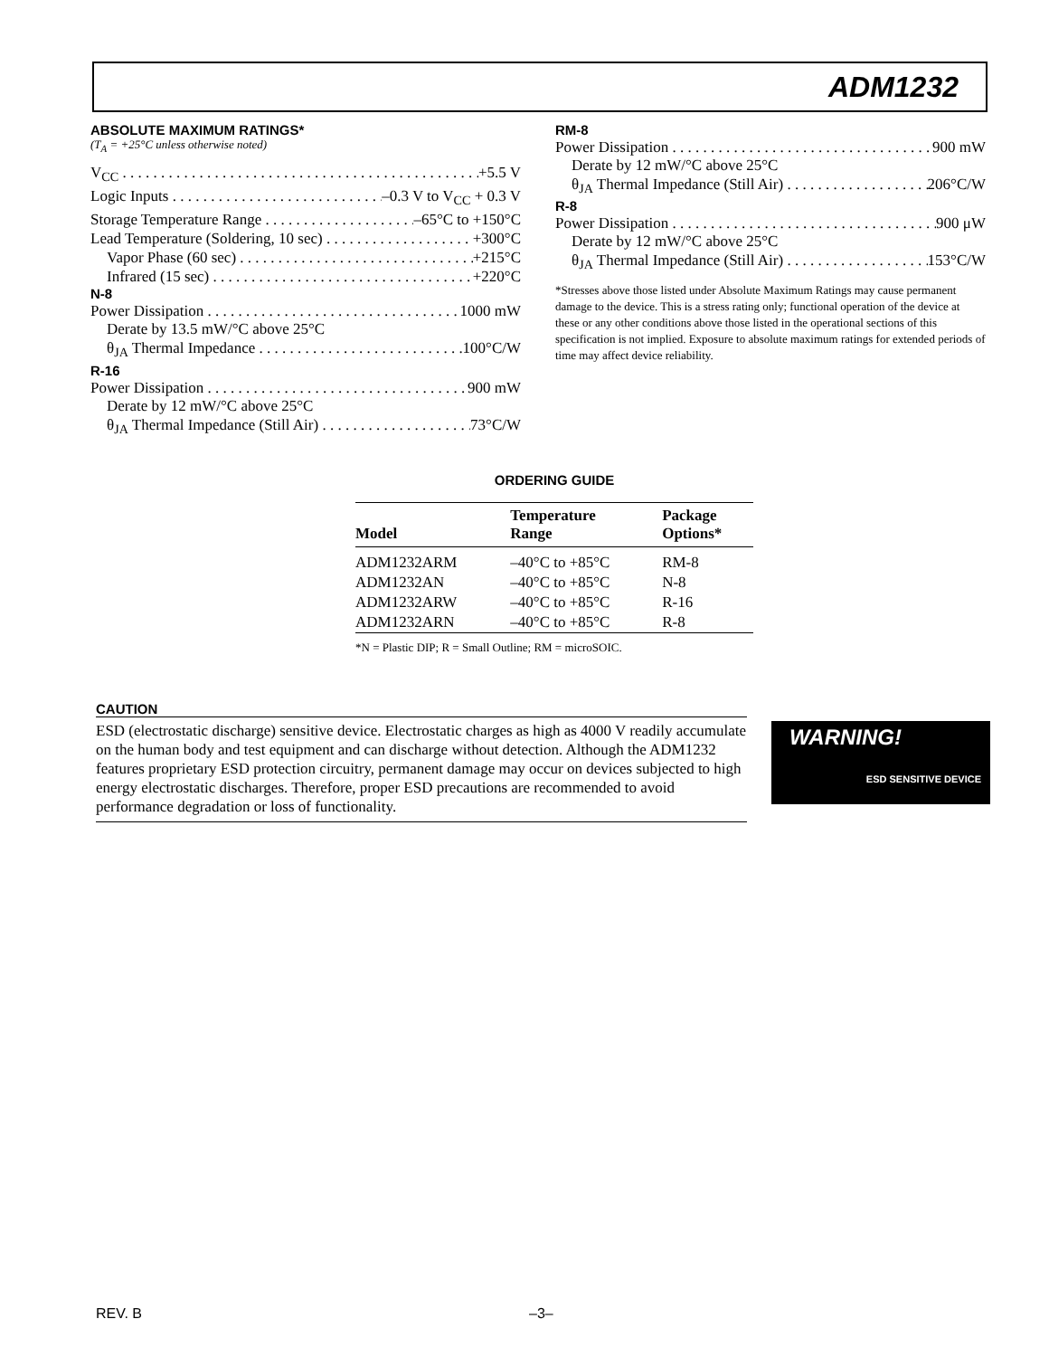ADM1232
ABSOLUTE MAXIMUM RATINGS*
(T<sub>A</sub> = +25°C unless otherwise noted)
V<sub>CC</sub> +5.5 V
Logic Inputs –0.3 V to V<sub>CC</sub> + 0.3 V
Storage Temperature Range –65°C to +150°C
Lead Temperature (Soldering, 10 sec) +300°C
Vapor Phase (60 sec) +215°C
Infrared (15 sec) +220°C
N-8
Power Dissipation 1000 mW
Derate by 13.5 mW/°C above 25°C
θ<sub>JA</sub> Thermal Impedance 100°C/W
R-16
Power Dissipation 900 mW
Derate by 12 mW/°C above 25°C
θ<sub>JA</sub> Thermal Impedance (Still Air) 73°C/W
RM-8
Power Dissipation 900 mW
Derate by 12 mW/°C above 25°C
θ<sub>JA</sub> Thermal Impedance (Still Air) 206°C/W
R-8
Power Dissipation 900 μW
Derate by 12 mW/°C above 25°C
θ<sub>JA</sub> Thermal Impedance (Still Air) 153°C/W
*Stresses above those listed under Absolute Maximum Ratings may cause permanent damage to the device. This is a stress rating only; functional operation of the device at these or any other conditions above those listed in the operational sections of this specification is not implied. Exposure to absolute maximum ratings for extended periods of time may affect device reliability.
ORDERING GUIDE
| Model | Temperature Range | Package Options* |
| --- | --- | --- |
| ADM1232ARM | –40°C to +85°C | RM-8 |
| ADM1232AN | –40°C to +85°C | N-8 |
| ADM1232ARW | –40°C to +85°C | R-16 |
| ADM1232ARN | –40°C to +85°C | R-8 |
*N = Plastic DIP; R = Small Outline; RM = microSOIC.
CAUTION
ESD (electrostatic discharge) sensitive device. Electrostatic charges as high as 4000 V readily accumulate on the human body and test equipment and can discharge without detection. Although the ADM1232 features proprietary ESD protection circuitry, permanent damage may occur on devices subjected to high energy electrostatic discharges. Therefore, proper ESD precautions are recommended to avoid performance degradation or loss of functionality.
WARNING!
ESD SENSITIVE DEVICE
REV. B –3–